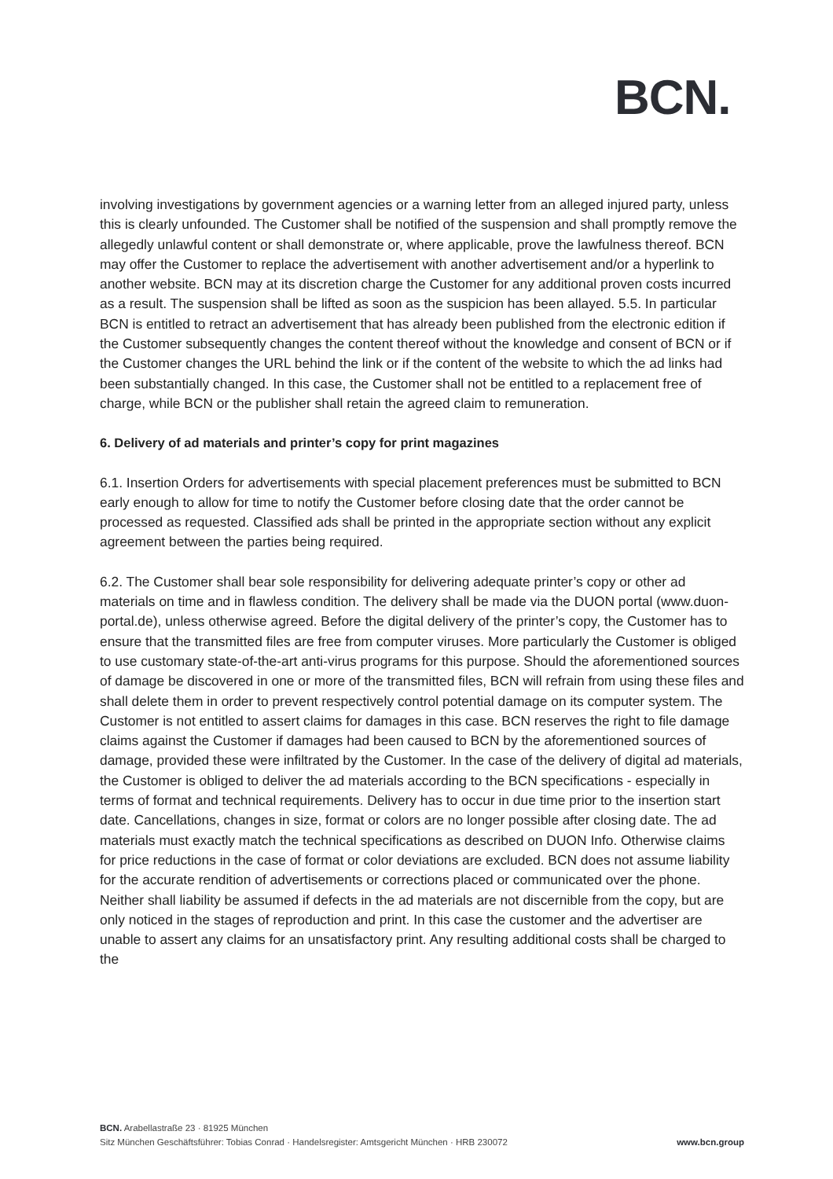BCN.
involving investigations by government agencies or a warning letter from an alleged injured party, unless this is clearly unfounded. The Customer shall be notified of the suspension and shall promptly remove the allegedly unlawful content or shall demonstrate or, where applicable, prove the lawfulness thereof. BCN may offer the Customer to replace the advertisement with another advertisement and/or a hyperlink to another website. BCN may at its discretion charge the Customer for any additional proven costs incurred as a result. The suspension shall be lifted as soon as the suspicion has been allayed. 5.5. In particular BCN is entitled to retract an advertisement that has already been published from the electronic edition if the Customer subsequently changes the content thereof without the knowledge and consent of BCN or if the Customer changes the URL behind the link or if the content of the website to which the ad links had been substantially changed. In this case, the Customer shall not be entitled to a replacement free of charge, while BCN or the publisher shall retain the agreed claim to remuneration.
6. Delivery of ad materials and printer’s copy for print magazines
6.1. Insertion Orders for advertisements with special placement preferences must be submitted to BCN early enough to allow for time to notify the Customer before closing date that the order cannot be processed as requested. Classified ads shall be printed in the appropriate section without any explicit agreement between the parties being required.
6.2. The Customer shall bear sole responsibility for delivering adequate printer’s copy or other ad materials on time and in flawless condition. The delivery shall be made via the DUON portal (www.duon-portal.de), unless otherwise agreed. Before the digital delivery of the printer’s copy, the Customer has to ensure that the transmitted files are free from computer viruses. More particularly the Customer is obliged to use customary state-of-the-art anti-virus programs for this purpose. Should the aforementioned sources of damage be discovered in one or more of the transmitted files, BCN will refrain from using these files and shall delete them in order to prevent respectively control potential damage on its computer system. The Customer is not entitled to assert claims for damages in this case. BCN reserves the right to file damage claims against the Customer if damages had been caused to BCN by the aforementioned sources of damage, provided these were infiltrated by the Customer. In the case of the delivery of digital ad materials, the Customer is obliged to deliver the ad materials according to the BCN specifications - especially in terms of format and technical requirements. Delivery has to occur in due time prior to the insertion start date. Cancellations, changes in size, format or colors are no longer possible after closing date. The ad materials must exactly match the technical specifications as described on DUON Info. Otherwise claims for price reductions in the case of format or color deviations are excluded. BCN does not assume liability for the accurate rendition of advertisements or corrections placed or communicated over the phone. Neither shall liability be assumed if defects in the ad materials are not discernible from the copy, but are only noticed in the stages of reproduction and print. In this case the customer and the advertiser are unable to assert any claims for an unsatisfactory print. Any resulting additional costs shall be charged to the
BCN. Arabellastraße 23 · 81925 München
Sitz München Geschäftsführer: Tobias Conrad · Handelsregister: Amtsgericht München · HRB 230072 www.bcn.group